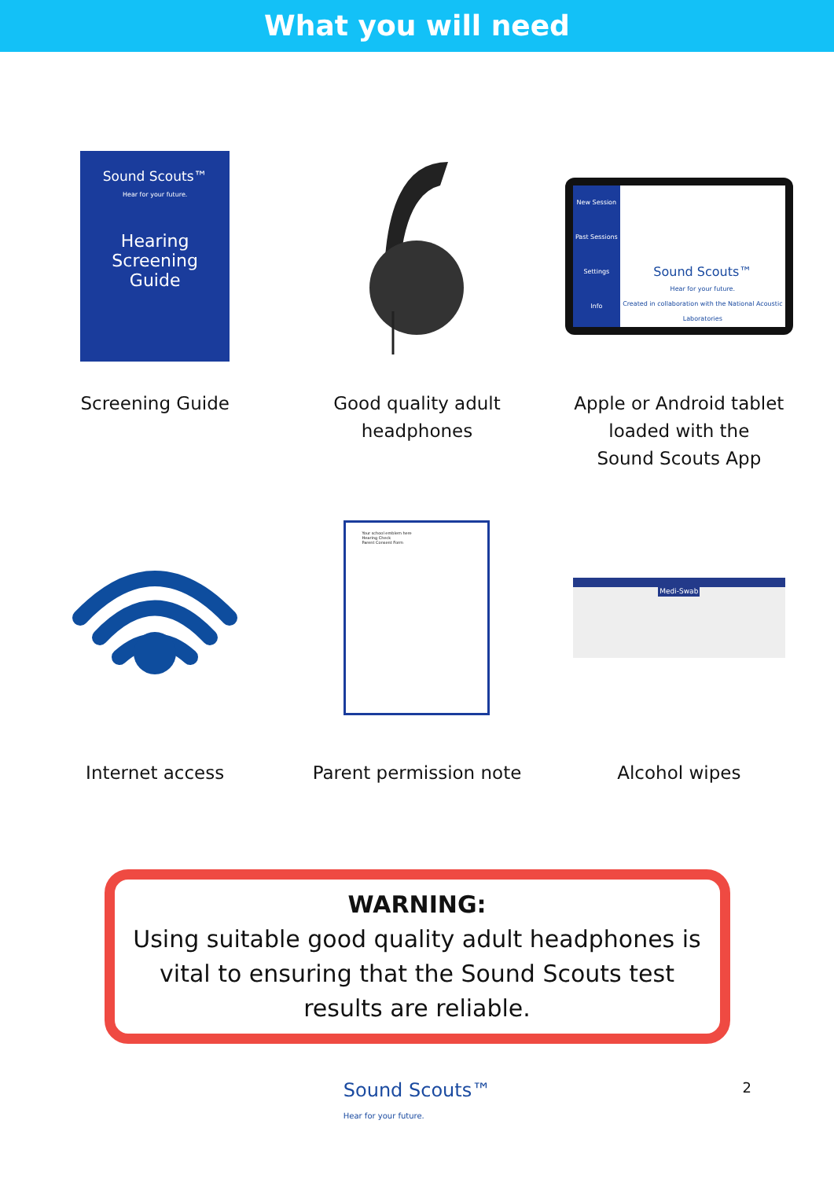What you will need
Sound Scouts™
Hear for your future.
Hearing
Screening
Guide
Screening Guide
Good quality adult
headphones
New Session
Past Sessions
Settings
Info
Sound Scouts™
Hear for your future.
Created in collaboration with the National Acoustic Laboratories
Apple or Android tablet
loaded with the
Sound Scouts App
Internet access
Your school emblem here
Hearing Check
Parent Consent Form
Parent permission note
Medi-Swab
Alcohol wipes
WARNING:
Using suitable good quality adult headphones is vital to ensuring that the Sound Scouts test results are reliable.
Sound Scouts™
Hear for your future.
2